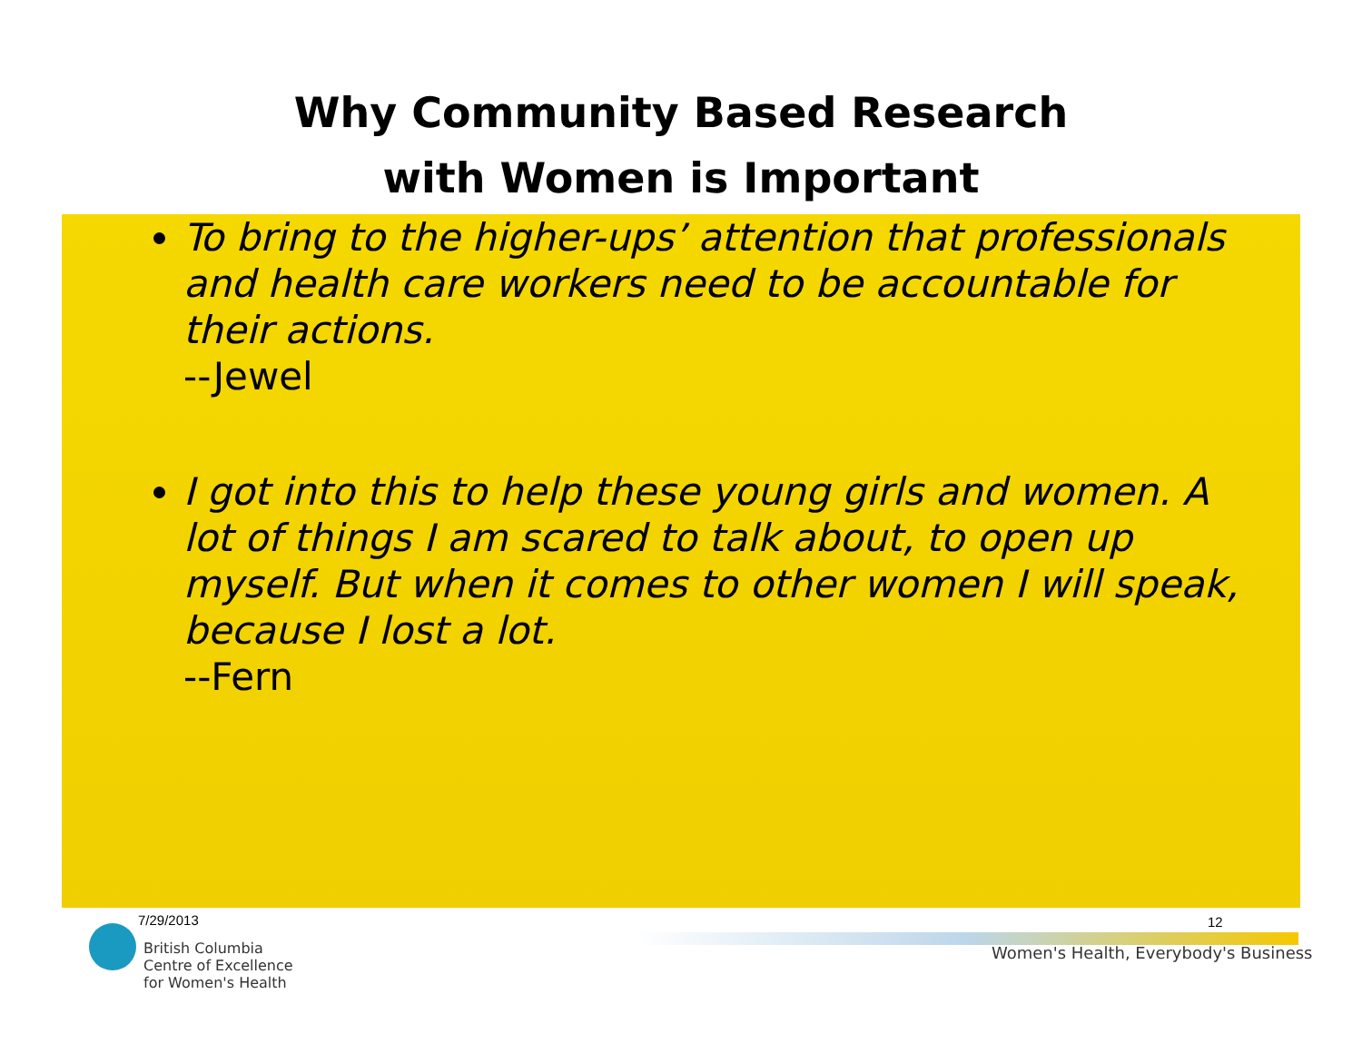Why Community Based Research
with Women is Important
To bring to the higher-ups’ attention that professionals and health care workers need to be accountable for their actions.
--Jewel
I got into this to help these young girls and women. A lot of things I am scared to talk about, to open up myself. But when it comes to other women I will speak, because I lost a lot.
--Fern
7/29/2013
British Columbia
Centre of Excellence
for Women's Health
12
Women's Health, Everybody's Business